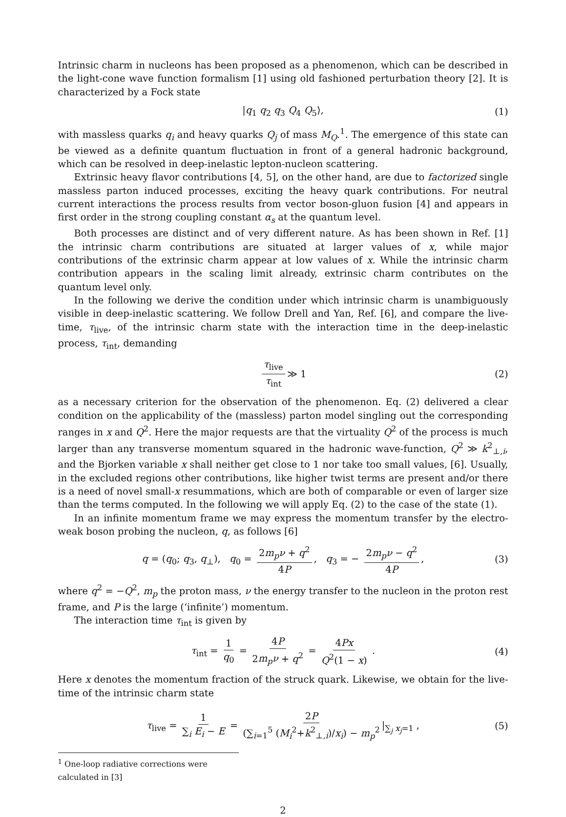Intrinsic charm in nucleons has been proposed as a phenomenon, which can be described in the light-cone wave function formalism [1] using old fashioned perturbation theory [2]. It is characterized by a Fock state
|q<sub>1</sub> q<sub>2</sub> q<sub>3</sub> Q<sub>4</sub> Q<sub>5</sub>⟩, (1)
with massless quarks q<sub>i</sub> and heavy quarks Q<sub>j</sub> of mass M<sub>Q</sub>.<sup>1</sup>. The emergence of this state can be viewed as a definite quantum fluctuation in front of a general hadronic background, which can be resolved in deep-inelastic lepton-nucleon scattering.
Extrinsic heavy flavor contributions [4, 5], on the other hand, are due to factorized single massless parton induced processes, exciting the heavy quark contributions. For neutral current interactions the process results from vector boson-gluon fusion [4] and appears in first order in the strong coupling constant α<sub>s</sub> at the quantum level.
Both processes are distinct and of very different nature. As has been shown in Ref. [1] the intrinsic charm contributions are situated at larger values of x, while major contributions of the extrinsic charm appear at low values of x. While the intrinsic charm contribution appears in the scaling limit already, extrinsic charm contributes on the quantum level only.
In the following we derive the condition under which intrinsic charm is unambiguously visible in deep-inelastic scattering. We follow Drell and Yan, Ref. [6], and compare the live-time, τ<sub>live</sub>, of the intrinsic charm state with the interaction time in the deep-inelastic process, τ<sub>int</sub>, demanding
τ<sub>live</sub> τ<sub>int</sub> ≫ 1 (2)
as a necessary criterion for the observation of the phenomenon. Eq. (2) delivered a clear condition on the applicability of the (massless) parton model singling out the corresponding ranges in x and Q<sup>2</sup>. Here the major requests are that the virtuality Q<sup>2</sup> of the process is much larger than any transverse momentum squared in the hadronic wave-function, Q<sup>2</sup> ≫ k<sup>2</sup><sub>⊥,i</sub>, and the Bjorken variable x shall neither get close to 1 nor take too small values, [6]. Usually, in the excluded regions other contributions, like higher twist terms are present and/or there is a need of novel small-x resummations, which are both of comparable or even of larger size than the terms computed. In the following we will apply Eq. (2) to the case of the state (1).
In an infinite momentum frame we may express the momentum transfer by the electro-weak boson probing the nucleon, q, as follows [6]
q = (q<sub>0</sub>; q<sub>3</sub>, q<sub>⊥</sub>), q<sub>0</sub> = 2m<sub>p</sub>ν + q<sup>2</sup> 4P, q<sub>3</sub> = − 2m<sub>p</sub>ν − q<sup>2</sup> 4P, (3)
where q<sup>2</sup> = −Q<sup>2</sup>, m<sub>p</sub> the proton mass, ν the energy transfer to the nucleon in the proton rest frame, and P is the large (‘infinite’) momentum.
The interaction time τ<sub>int</sub> is given by
τ<sub>int</sub> = 1 q<sub>0</sub> = 4P 2m<sub>p</sub>ν + q<sup>2</sup> = 4Px Q<sup>2</sup>(1 − x) . (4)
Here x denotes the momentum fraction of the struck quark. Likewise, we obtain for the live-time of the intrinsic charm state
τ<sub>live</sub> = 1 ∑<sub>i</sub> E<sub>i</sub> − E = 2P (∑<sub>i=1</sub><sup>5</sup> (M<sub>i</sub><sup>2</sup>+k<sup>2</sup><sub>⊥,i</sub>)/x<sub>i</sub>) − m<sub>p</sub><sup>2</sup> |<sub>∑<sub>j</sub> x<sub>j</sub>=1</sub> , (5)
<sup>1</sup> One-loop radiative corrections were calculated in [3]
2